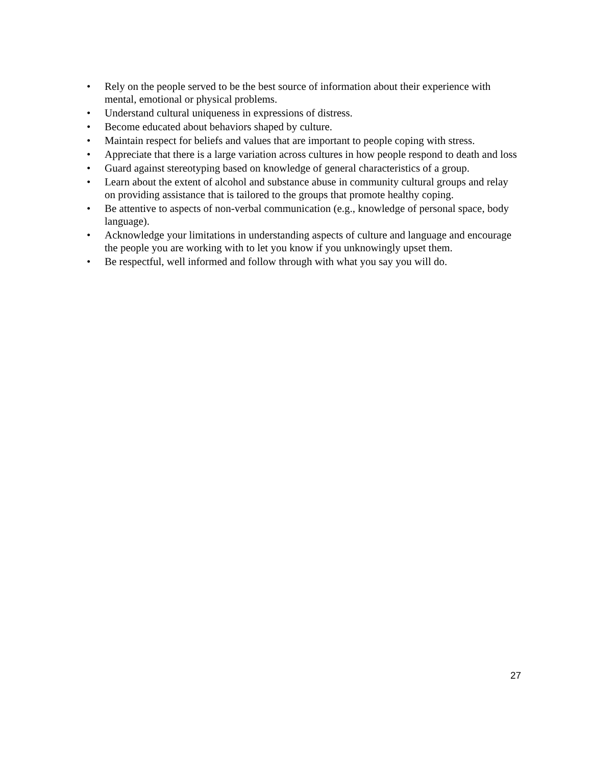• Rely on the people served to be the best source of information about their experience with mental, emotional or physical problems.
• Understand cultural uniqueness in expressions of distress.
• Become educated about behaviors shaped by culture.
• Maintain respect for beliefs and values that are important to people coping with stress.
• Appreciate that there is a large variation across cultures in how people respond to death and loss
• Guard against stereotyping based on knowledge of general characteristics of a group.
• Learn about the extent of alcohol and substance abuse in community cultural groups and relay on providing assistance that is tailored to the groups that promote healthy coping.
• Be attentive to aspects of non-verbal communication (e.g., knowledge of personal space, body language).
• Acknowledge your limitations in understanding aspects of culture and language and encourage the people you are working with to let you know if you unknowingly upset them.
• Be respectful, well informed and follow through with what you say you will do.
27